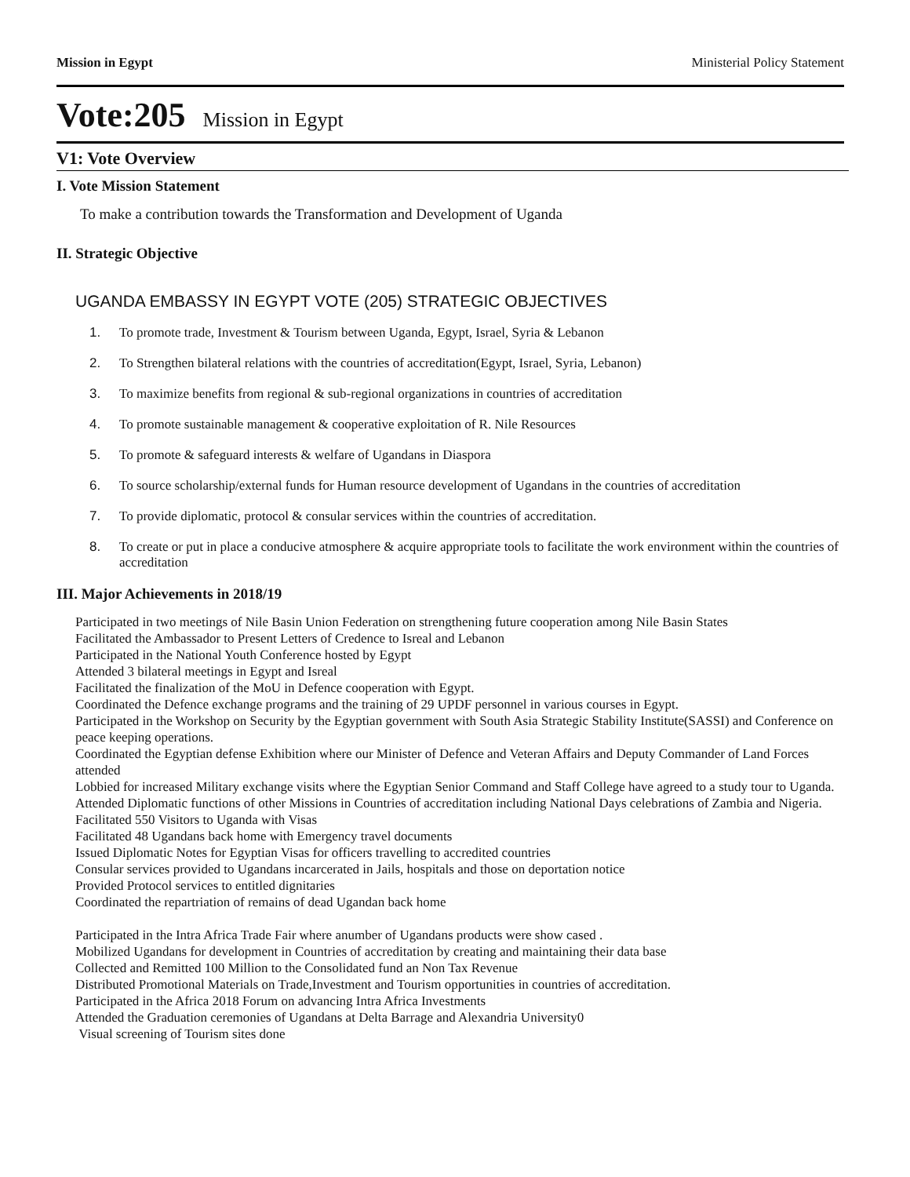Mission in Egypt Ministerial Policy Statement
Vote:205 Mission in Egypt
V1: Vote Overview
I. Vote Mission Statement
To make a contribution towards the Transformation and Development of Uganda
II. Strategic Objective
UGANDA EMBASSY IN EGYPT VOTE (205) STRATEGIC OBJECTIVES
1. To promote trade, Investment & Tourism between Uganda, Egypt, Israel, Syria & Lebanon
2. To Strengthen bilateral relations with the countries of accreditation(Egypt, Israel, Syria, Lebanon)
3. To maximize benefits from regional & sub-regional organizations in countries of accreditation
4. To promote sustainable management & cooperative exploitation of R. Nile Resources
5. To promote & safeguard interests & welfare of Ugandans in Diaspora
6. To source scholarship/external funds for Human resource development of Ugandans in the countries of accreditation
7. To provide diplomatic, protocol & consular services within the countries of accreditation.
8. To create or put in place a conducive atmosphere & acquire appropriate tools to facilitate the work environment within the countries of accreditation
III. Major Achievements in 2018/19
Participated in two meetings of Nile Basin Union Federation on strengthening future cooperation among Nile Basin States
Facilitated the Ambassador to Present Letters of Credence to Isreal and Lebanon
Participated in the National Youth Conference hosted by Egypt
Attended 3 bilateral meetings in Egypt and Isreal
Facilitated the finalization of the MoU in Defence cooperation with Egypt.
Coordinated the Defence exchange programs and the training of 29 UPDF personnel in various courses in Egypt.
Participated in the Workshop on Security by the Egyptian government with South Asia Strategic Stability Institute(SASSI) and Conference on peace keeping operations.
Coordinated the Egyptian defense Exhibition where our Minister of Defence and Veteran Affairs and Deputy Commander of Land Forces attended
Lobbied for increased Military exchange visits where the Egyptian Senior Command and Staff College have agreed to a study tour to Uganda.
Attended Diplomatic functions of other Missions in Countries of accreditation including National Days celebrations of Zambia and Nigeria.
Facilitated 550 Visitors to Uganda with Visas
Facilitated 48 Ugandans back home with Emergency travel documents
Issued Diplomatic Notes for Egyptian Visas for officers travelling to accredited countries
Consular services provided to Ugandans incarcerated in Jails, hospitals and those on deportation notice
Provided Protocol services to entitled dignitaries
Coordinated the repartriation of remains of dead Ugandan back home
Participated in the Intra Africa Trade Fair where anumber of Ugandans products were show cased .
Mobilized Ugandans for development in Countries of accreditation by creating and maintaining their data base
Collected and Remitted 100 Million to the Consolidated fund an Non Tax Revenue
Distributed Promotional Materials on Trade,Investment and Tourism opportunities in countries of accreditation.
Participated in the Africa 2018 Forum on advancing Intra Africa Investments
Attended the Graduation ceremonies of Ugandans at Delta Barrage and Alexandria University0
Visual screening of Tourism sites done